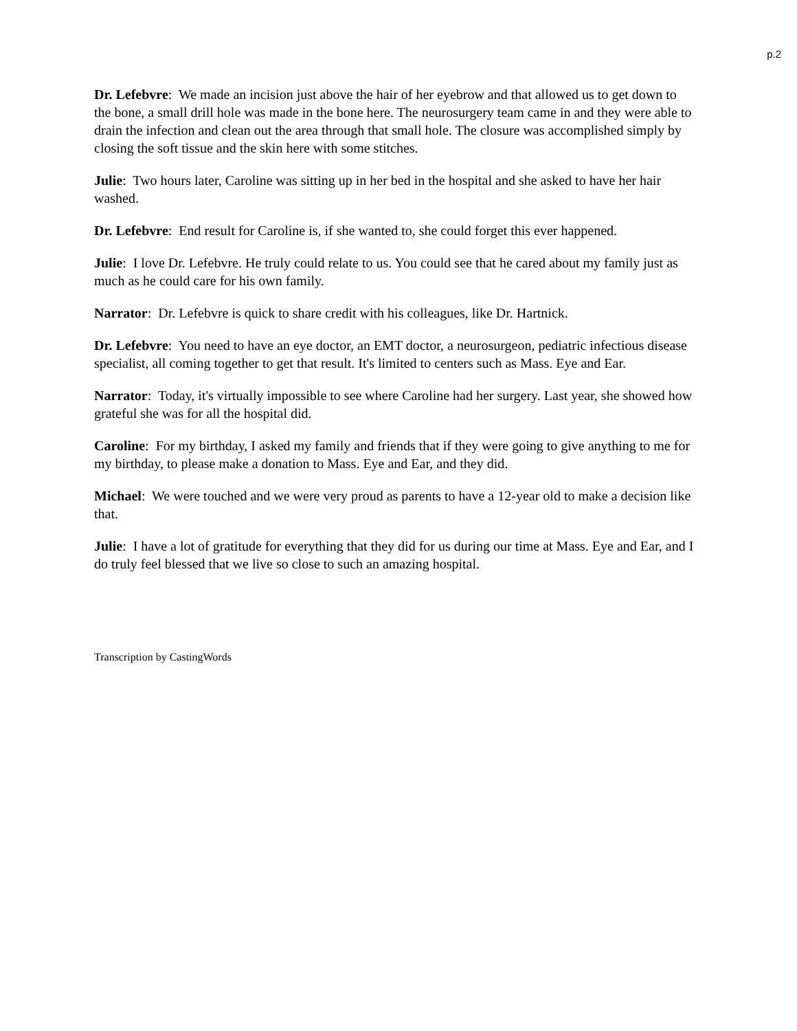p.2
Dr. Lefebvre: We made an incision just above the hair of her eyebrow and that allowed us to get down to the bone, a small drill hole was made in the bone here. The neurosurgery team came in and they were able to drain the infection and clean out the area through that small hole. The closure was accomplished simply by closing the soft tissue and the skin here with some stitches.
Julie: Two hours later, Caroline was sitting up in her bed in the hospital and she asked to have her hair washed.
Dr. Lefebvre: End result for Caroline is, if she wanted to, she could forget this ever happened.
Julie: I love Dr. Lefebvre. He truly could relate to us. You could see that he cared about my family just as much as he could care for his own family.
Narrator: Dr. Lefebvre is quick to share credit with his colleagues, like Dr. Hartnick.
Dr. Lefebvre: You need to have an eye doctor, an EMT doctor, a neurosurgeon, pediatric infectious disease specialist, all coming together to get that result. It's limited to centers such as Mass. Eye and Ear.
Narrator: Today, it's virtually impossible to see where Caroline had her surgery. Last year, she showed how grateful she was for all the hospital did.
Caroline: For my birthday, I asked my family and friends that if they were going to give anything to me for my birthday, to please make a donation to Mass. Eye and Ear, and they did.
Michael: We were touched and we were very proud as parents to have a 12-year old to make a decision like that.
Julie: I have a lot of gratitude for everything that they did for us during our time at Mass. Eye and Ear, and I do truly feel blessed that we live so close to such an amazing hospital.
Transcription by CastingWords